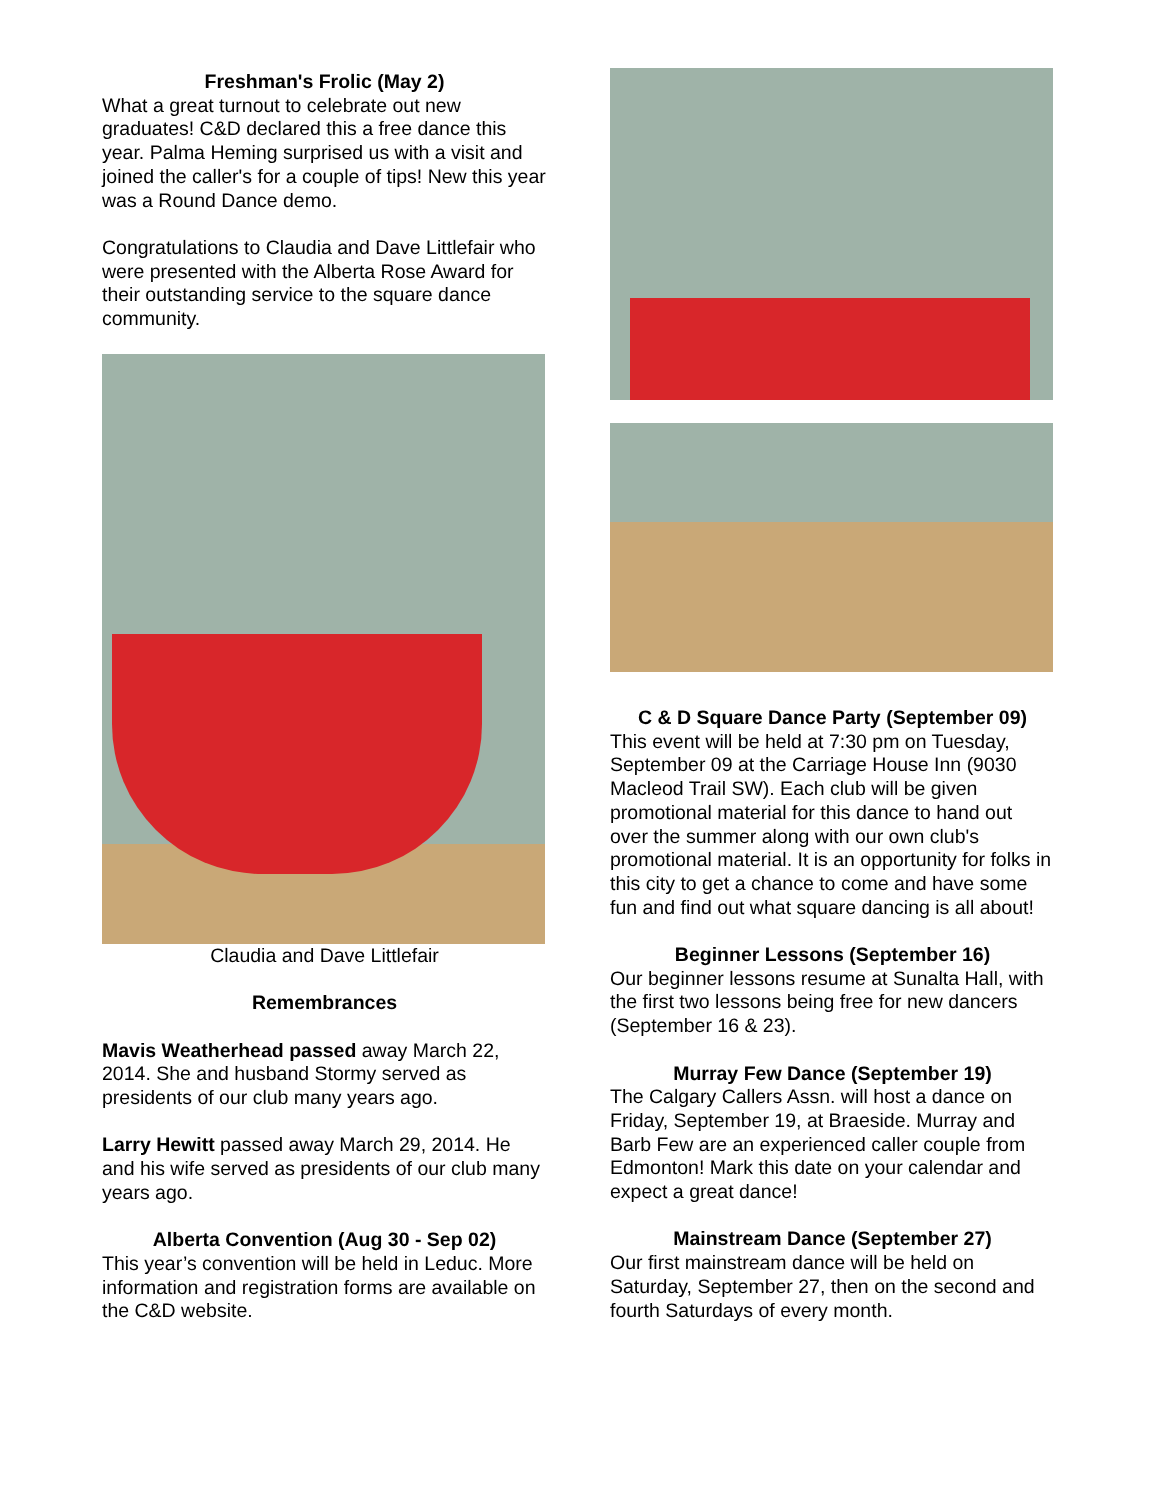Freshman's Frolic (May 2)
What a great turnout to celebrate out new graduates! C&D declared this a free dance this year. Palma Heming surprised us with a visit and joined the caller's for a couple of tips! New this year was a Round Dance demo.
Congratulations to Claudia and Dave Littlefair who were presented with the Alberta Rose Award for their outstanding service to the square dance community.
Claudia and Dave Littlefair
Remembrances
Mavis Weatherhead passed away March 22, 2014. She and husband Stormy served as presidents of our club many years ago.
Larry Hewitt passed away March 29, 2014. He and his wife served as presidents of our club many years ago.
Alberta Convention (Aug 30 - Sep 02)
This year’s convention will be held in Leduc. More information and registration forms are available on the C&D website.
C & D Square Dance Party (September 09)
This event will be held at 7:30 pm on Tuesday, September 09 at the Carriage House Inn (9030 Macleod Trail SW). Each club will be given promotional material for this dance to hand out over the summer along with our own club's promotional material. It is an opportunity for folks in this city to get a chance to come and have some fun and find out what square dancing is all about!
Beginner Lessons (September 16)
Our beginner lessons resume at Sunalta Hall, with the first two lessons being free for new dancers (September 16 & 23).
Murray Few Dance (September 19)
The Calgary Callers Assn. will host a dance on Friday, September 19, at Braeside. Murray and Barb Few are an experienced caller couple from Edmonton! Mark this date on your calendar and expect a great dance!
Mainstream Dance (September 27)
Our first mainstream dance will be held on Saturday, September 27, then on the second and fourth Saturdays of every month.